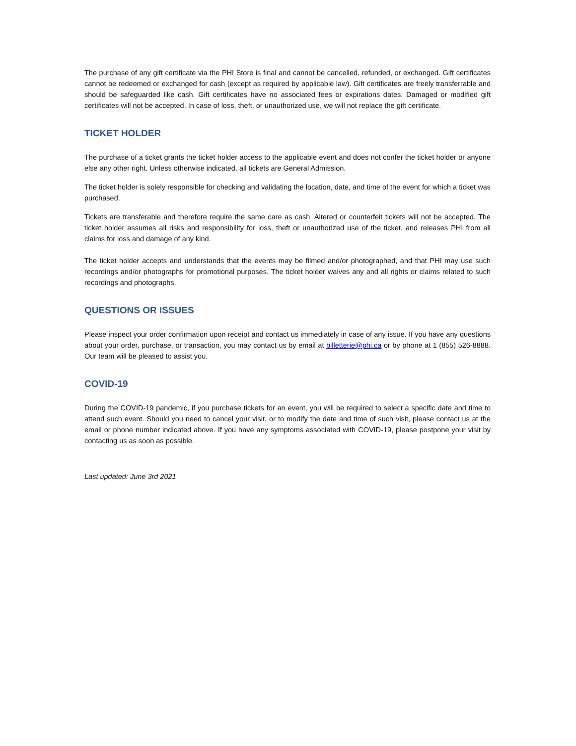The purchase of any gift certificate via the PHI Store is final and cannot be cancelled, refunded, or exchanged. Gift certificates cannot be redeemed or exchanged for cash (except as required by applicable law). Gift certificates are freely transferrable and should be safeguarded like cash. Gift certificates have no associated fees or expirations dates. Damaged or modified gift certificates will not be accepted. In case of loss, theft, or unauthorized use, we will not replace the gift certificate.
TICKET HOLDER
The purchase of a ticket grants the ticket holder access to the applicable event and does not confer the ticket holder or anyone else any other right. Unless otherwise indicated, all tickets are General Admission.
The ticket holder is solely responsible for checking and validating the location, date, and time of the event for which a ticket was purchased.
Tickets are transferable and therefore require the same care as cash. Altered or counterfeit tickets will not be accepted. The ticket holder assumes all risks and responsibility for loss, theft or unauthorized use of the ticket, and releases PHI from all claims for loss and damage of any kind.
The ticket holder accepts and understands that the events may be filmed and/or photographed, and that PHI may use such recordings and/or photographs for promotional purposes. The ticket holder waives any and all rights or claims related to such recordings and photographs.
QUESTIONS OR ISSUES
Please inspect your order confirmation upon receipt and contact us immediately in case of any issue. If you have any questions about your order, purchase, or transaction, you may contact us by email at billetterie@phi.ca or by phone at 1 (855) 526-8888. Our team will be pleased to assist you.
COVID-19
During the COVID-19 pandemic, if you purchase tickets for an event, you will be required to select a specific date and time to attend such event. Should you need to cancel your visit, or to modify the date and time of such visit, please contact us at the email or phone number indicated above. If you have any symptoms associated with COVID-19, please postpone your visit by contacting us as soon as possible.
Last updated: June 3rd 2021